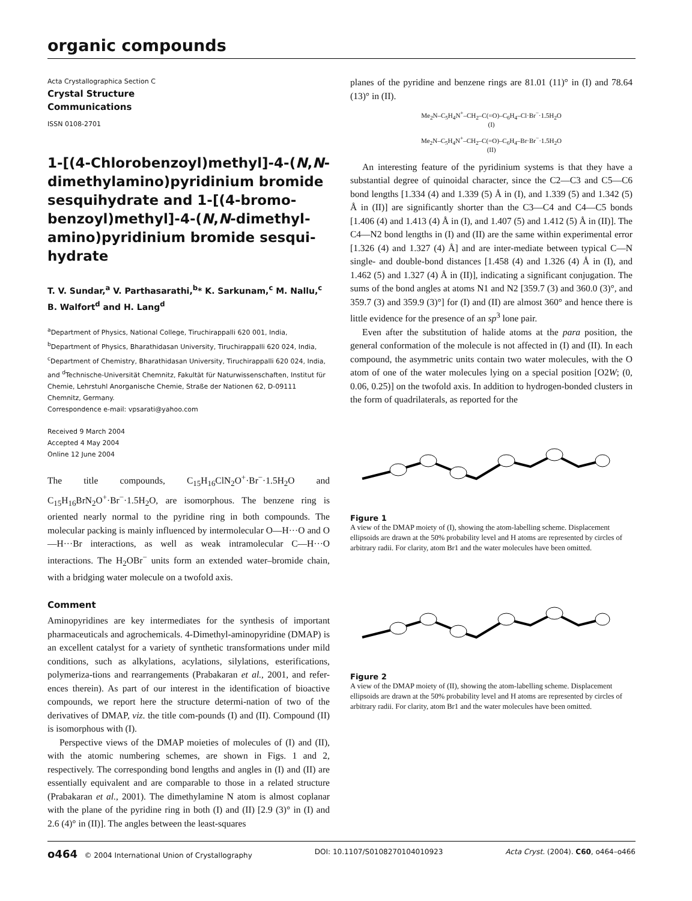organic compounds
Acta Crystallographica Section C
Crystal Structure
Communications
ISSN 0108-2701
1-[(4-Chlorobenzoyl)methyl]-4-(N,N-dimethylamino)pyridinium bromide sesquihydrate and 1-[(4-bromo-benzoyl)methyl]-4-(N,N-dimethyl-amino)pyridinium bromide sesqui-hydrate
T. V. Sundar,<sup>a</sup> V. Parthasarathi,<sup>b</sup>* K. Sarkunam,<sup>c</sup> M. Nallu,<sup>c</sup> B. Walfort<sup>d</sup> and H. Lang<sup>d</sup>
<sup>a</sup> Department of Physics, National College, Tiruchirappalli 620 001, India, <sup>b</sup>Department of Physics, Bharathidasan University, Tiruchirappalli 620 024, India, <sup>c</sup>Department of Chemistry, Bharathidasan University, Tiruchirappalli 620 024, India, and <sup>d</sup>Technische-Universität Chemnitz, Fakultät für Naturwissenschaften, Institut für Chemie, Lehrstuhl Anorganische Chemie, Straße der Nationen 62, D-09111 Chemnitz, Germany.
Correspondence e-mail: vpsarati@yahoo.com
Received 9 March 2004
Accepted 4 May 2004
Online 12 June 2004
The title compounds, C<sub>15</sub>H<sub>16</sub>ClN<sub>2</sub>O<sup>+</sup>·Br<sup>−</sup>·1.5H<sub>2</sub>O and C<sub>15</sub>H<sub>16</sub>BrN<sub>2</sub>O<sup>+</sup>·Br<sup>−</sup>·1.5H<sub>2</sub>O, are isomorphous. The benzene ring is oriented nearly normal to the pyridine ring in both compounds. The molecular packing is mainly influenced by intermolecular O—H···O and O—H···Br interactions, as well as weak intramolecular C—H···O interactions. The H<sub>2</sub>OBr<sup>−</sup> units form an extended water–bromide chain, with a bridging water molecule on a twofold axis.
Comment
Aminopyridines are key intermediates for the synthesis of important pharmaceuticals and agrochemicals. 4-Dimethyl-aminopyridine (DMAP) is an excellent catalyst for a variety of synthetic transformations under mild conditions, such as alkylations, acylations, silylations, esterifications, polymeriza-tions and rearrangements (Prabakaran et al., 2001, and refer-ences therein). As part of our interest in the identification of bioactive compounds, we report here the structure determi-nation of two of the derivatives of DMAP, viz. the title com-pounds (I) and (II). Compound (II) is isomorphous with (I).
Perspective views of the DMAP moieties of molecules of (I) and (II), with the atomic numbering schemes, are shown in Figs. 1 and 2, respectively. The corresponding bond lengths and angles in (I) and (II) are essentially equivalent and are comparable to those in a related structure (Prabakaran et al., 2001). The dimethylamine N atom is almost coplanar with the plane of the pyridine ring in both (I) and (II) [2.9 (3)° in (I) and 2.6 (4)° in (II)]. The angles between the least-squares
planes of the pyridine and benzene rings are 81.01 (11)° in (I) and 78.64 (13)° in (II).
Me<sub>2</sub>N–C<sub>5</sub>H<sub>4</sub>N<sup>+</sup>–CH<sub>2</sub>–C(=O)–C<sub>6</sub>H<sub>4</sub>–Cl·Br<sup>−</sup>·1.5H<sub>2</sub>O
(I)
Me<sub>2</sub>N–C<sub>5</sub>H<sub>4</sub>N<sup>+</sup>–CH<sub>2</sub>–C(=O)–C<sub>6</sub>H<sub>4</sub>–Br·Br<sup>−</sup>·1.5H<sub>2</sub>O
(II)
An interesting feature of the pyridinium systems is that they have a substantial degree of quinoidal character, since the C2—C3 and C5—C6 bond lengths [1.334 (4) and 1.339 (5) Å in (I), and 1.339 (5) and 1.342 (5) Å in (II)] are significantly shorter than the C3—C4 and C4—C5 bonds [1.406 (4) and 1.413 (4) Å in (I), and 1.407 (5) and 1.412 (5) Å in (II)]. The C4—N2 bond lengths in (I) and (II) are the same within experimental error [1.326 (4) and 1.327 (4) Å] and are inter-mediate between typical C—N single- and double-bond distances [1.458 (4) and 1.326 (4) Å in (I), and 1.462 (5) and 1.327 (4) Å in (II)], indicating a significant conjugation. The sums of the bond angles at atoms N1 and N2 [359.7 (3) and 360.0 (3)°, and 359.7 (3) and 359.9 (3)°] for (I) and (II) are almost 360° and hence there is little evidence for the presence of an sp<sup>3</sup> lone pair.
Even after the substitution of halide atoms at the para position, the general conformation of the molecule is not affected in (I) and (II). In each compound, the asymmetric units contain two water molecules, with the O atom of one of the water molecules lying on a special position [O2W; (0, 0.06, 0.25)] on the twofold axis. In addition to hydrogen-bonded clusters in the form of quadrilaterals, as reported for the
Figure 1
A view of the DMAP moiety of (I), showing the atom-labelling scheme. Displacement ellipsoids are drawn at the 50% probability level and H atoms are represented by circles of arbitrary radii. For clarity, atom Br1 and the water molecules have been omitted.
Figure 2
A view of the DMAP moiety of (II), showing the atom-labelling scheme. Displacement ellipsoids are drawn at the 50% probability level and H atoms are represented by circles of arbitrary radii. For clarity, atom Br1 and the water molecules have been omitted.
o464 © 2004 International Union of Crystallography DOI: 10.1107/S0108270104010923 Acta Cryst. (2004). C60, o464–o466